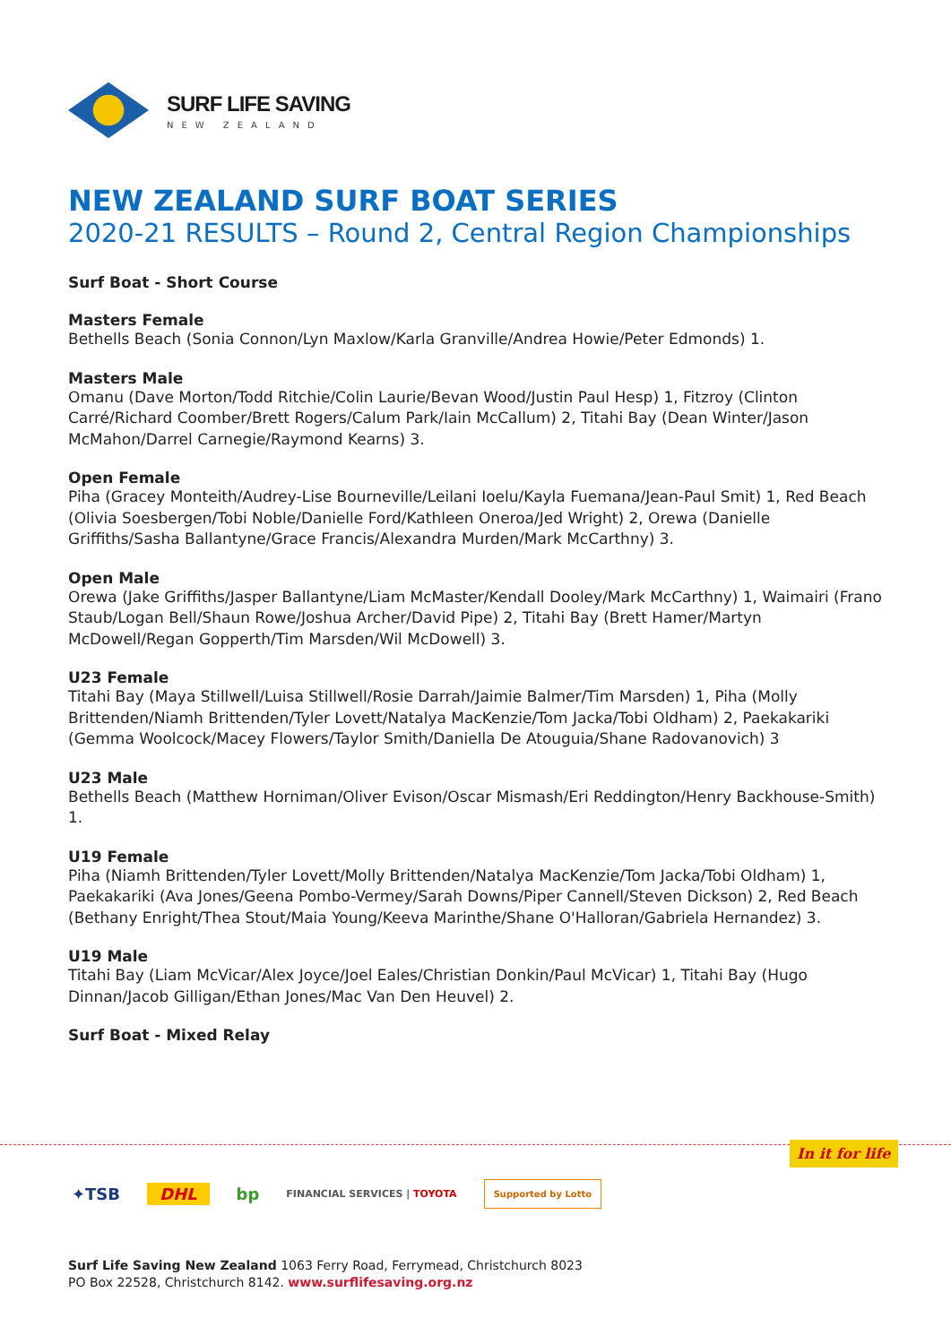SURF LIFE SAVING
NEW ZEALAND
NEW ZEALAND SURF BOAT SERIES
2020-21 RESULTS – Round 2, Central Region Championships
Surf Boat - Short Course
Masters Female
Bethells Beach (Sonia Connon/Lyn Maxlow/Karla Granville/Andrea Howie/Peter Edmonds) 1.
Masters Male
Omanu (Dave Morton/Todd Ritchie/Colin Laurie/Bevan Wood/Justin Paul Hesp) 1, Fitzroy (Clinton Carré/Richard Coomber/Brett Rogers/Calum Park/Iain McCallum) 2, Titahi Bay (Dean Winter/Jason McMahon/Darrel Carnegie/Raymond Kearns) 3.
Open Female
Piha (Gracey Monteith/Audrey-Lise Bourneville/Leilani Ioelu/Kayla Fuemana/Jean-Paul Smit) 1, Red Beach (Olivia Soesbergen/Tobi Noble/Danielle Ford/Kathleen Oneroa/Jed Wright) 2, Orewa (Danielle Griffiths/Sasha Ballantyne/Grace Francis/Alexandra Murden/Mark McCarthny) 3.
Open Male
Orewa (Jake Griffiths/Jasper Ballantyne/Liam McMaster/Kendall Dooley/Mark McCarthny) 1, Waimairi (Frano Staub/Logan Bell/Shaun Rowe/Joshua Archer/David Pipe) 2, Titahi Bay (Brett Hamer/Martyn McDowell/Regan Gopperth/Tim Marsden/Wil McDowell) 3.
U23 Female
Titahi Bay (Maya Stillwell/Luisa Stillwell/Rosie Darrah/Jaimie Balmer/Tim Marsden) 1, Piha (Molly Brittenden/Niamh Brittenden/Tyler Lovett/Natalya MacKenzie/Tom Jacka/Tobi Oldham) 2, Paekakariki (Gemma Woolcock/Macey Flowers/Taylor Smith/Daniella De Atouguia/Shane Radovanovich) 3
U23 Male
Bethells Beach (Matthew Horniman/Oliver Evison/Oscar Mismash/Eri Reddington/Henry Backhouse-Smith) 1.
U19 Female
Piha (Niamh Brittenden/Tyler Lovett/Molly Brittenden/Natalya MacKenzie/Tom Jacka/Tobi Oldham) 1, Paekakariki (Ava Jones/Geena Pombo-Vermey/Sarah Downs/Piper Cannell/Steven Dickson) 2, Red Beach (Bethany Enright/Thea Stout/Maia Young/Keeva Marinthe/Shane O'Halloran/Gabriela Hernandez) 3.
U19 Male
Titahi Bay (Liam McVicar/Alex Joyce/Joel Eales/Christian Donkin/Paul McVicar) 1, Titahi Bay (Hugo Dinnan/Jacob Gilligan/Ethan Jones/Mac Van Den Heuvel) 2.
Surf Boat - Mixed Relay
In it for life
✦TSB DHL bp FINANCIAL SERVICES | TOYOTA Supported by Lotto
Surf Life Saving New Zealand 1063 Ferry Road, Ferrymead, Christchurch 8023
PO Box 22528, Christchurch 8142. www.surflifesaving.org.nz